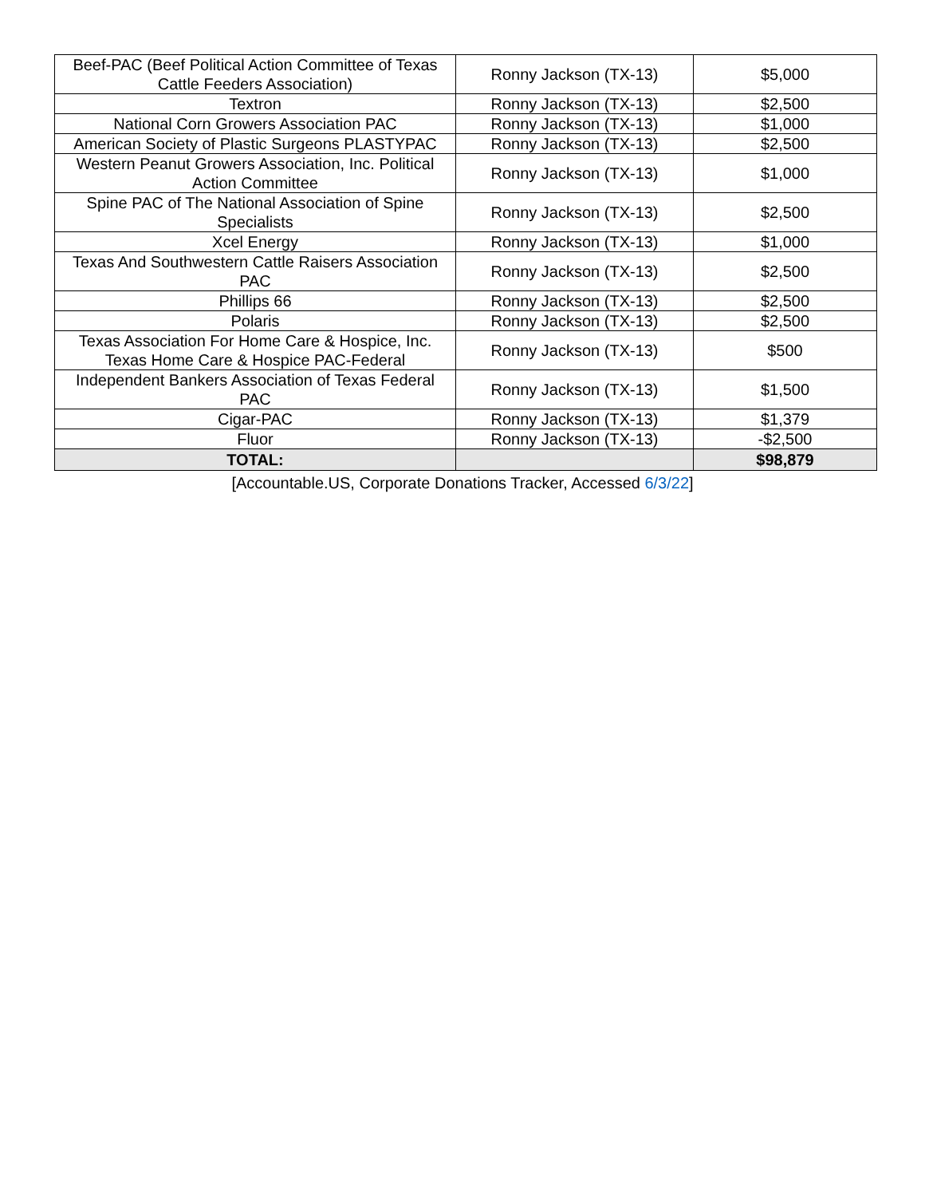| Beef-PAC (Beef Political Action Committee of Texas Cattle Feeders Association) | Ronny Jackson (TX-13) | $5,000 |
| Textron | Ronny Jackson (TX-13) | $2,500 |
| National Corn Growers Association PAC | Ronny Jackson (TX-13) | $1,000 |
| American Society of Plastic Surgeons PLASTYPAC | Ronny Jackson (TX-13) | $2,500 |
| Western Peanut Growers Association, Inc. Political Action Committee | Ronny Jackson (TX-13) | $1,000 |
| Spine PAC of The National Association of Spine Specialists | Ronny Jackson (TX-13) | $2,500 |
| Xcel Energy | Ronny Jackson (TX-13) | $1,000 |
| Texas And Southwestern Cattle Raisers Association PAC | Ronny Jackson (TX-13) | $2,500 |
| Phillips 66 | Ronny Jackson (TX-13) | $2,500 |
| Polaris | Ronny Jackson (TX-13) | $2,500 |
| Texas Association For Home Care & Hospice, Inc. Texas Home Care & Hospice PAC-Federal | Ronny Jackson (TX-13) | $500 |
| Independent Bankers Association of Texas Federal PAC | Ronny Jackson (TX-13) | $1,500 |
| Cigar-PAC | Ronny Jackson (TX-13) | $1,379 |
| Fluor | Ronny Jackson (TX-13) | -$2,500 |
| TOTAL: | | $98,879 |
[Accountable.US, Corporate Donations Tracker, Accessed 6/3/22]